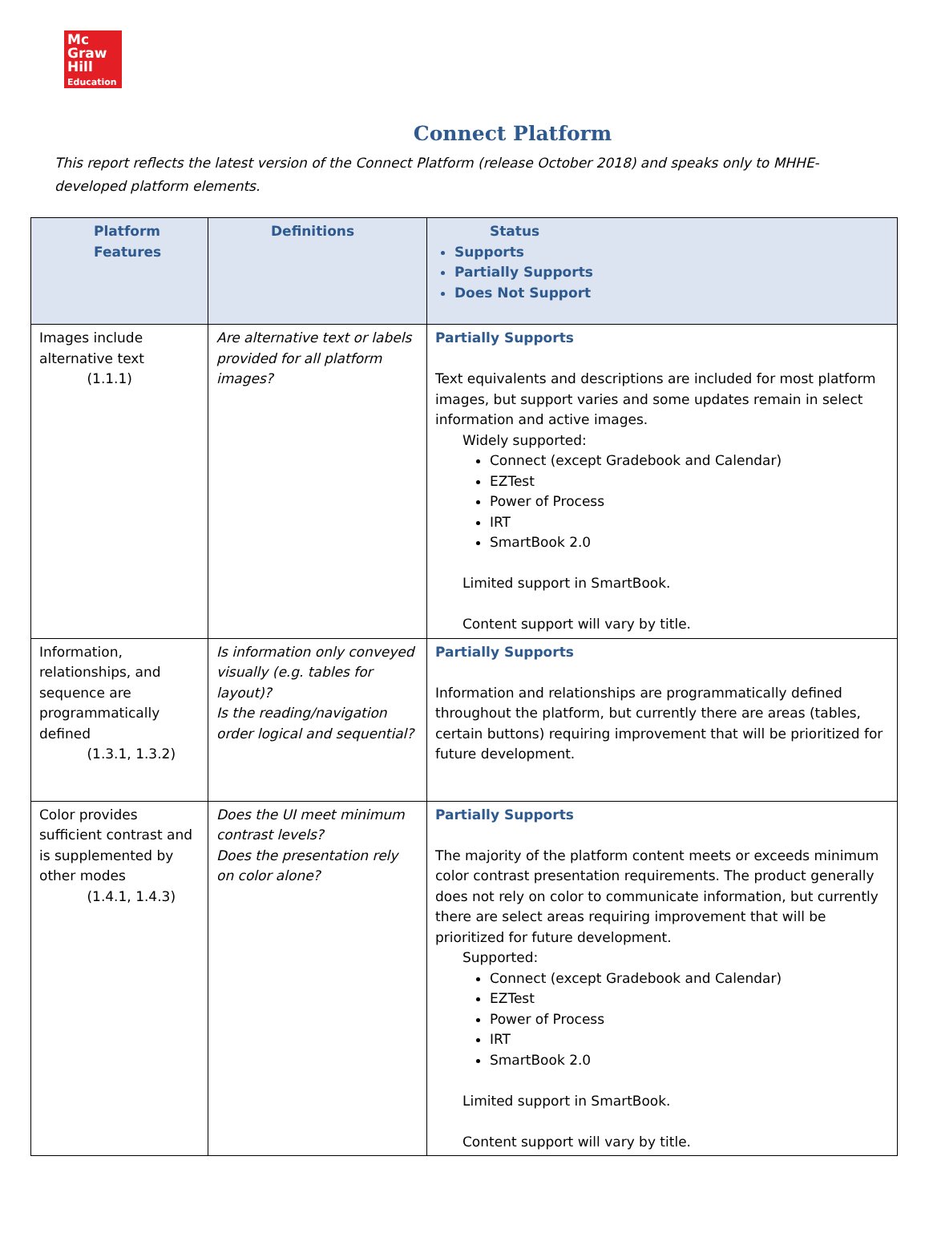Mc
Graw
Hill
Education
Connect Platform
This report reflects the latest version of the Connect Platform (release October 2018) and speaks only to MHHE-developed platform elements.
| Platform Features | Definitions | Status Supports Partially Supports Does Not Support |
| --- | --- | --- |
| Images include alternative text (1.1.1) | Are alternative text or labels provided for all platform images? | Partially Supports Text equivalents and descriptions are included for most platform images, but support varies and some updates remain in select information and active images. Widely supported: Connect (except Gradebook and Calendar) EZTest Power of Process IRT SmartBook 2.0 Limited support in SmartBook. Content support will vary by title. |
| Information, relationships, and sequence are programmatically defined (1.3.1, 1.3.2) | Is information only conveyed visually (e.g. tables for layout)? Is the reading/navigation order logical and sequential? | Partially Supports Information and relationships are programmatically defined throughout the platform, but currently there are areas (tables, certain buttons) requiring improvement that will be prioritized for future development. |
| Color provides sufficient contrast and is supplemented by other modes (1.4.1, 1.4.3) | Does the UI meet minimum contrast levels? Does the presentation rely on color alone? | Partially Supports The majority of the platform content meets or exceeds minimum color contrast presentation requirements. The product generally does not rely on color to communicate information, but currently there are select areas requiring improvement that will be prioritized for future development. Supported: Connect (except Gradebook and Calendar) EZTest Power of Process IRT SmartBook 2.0 Limited support in SmartBook. Content support will vary by title. |